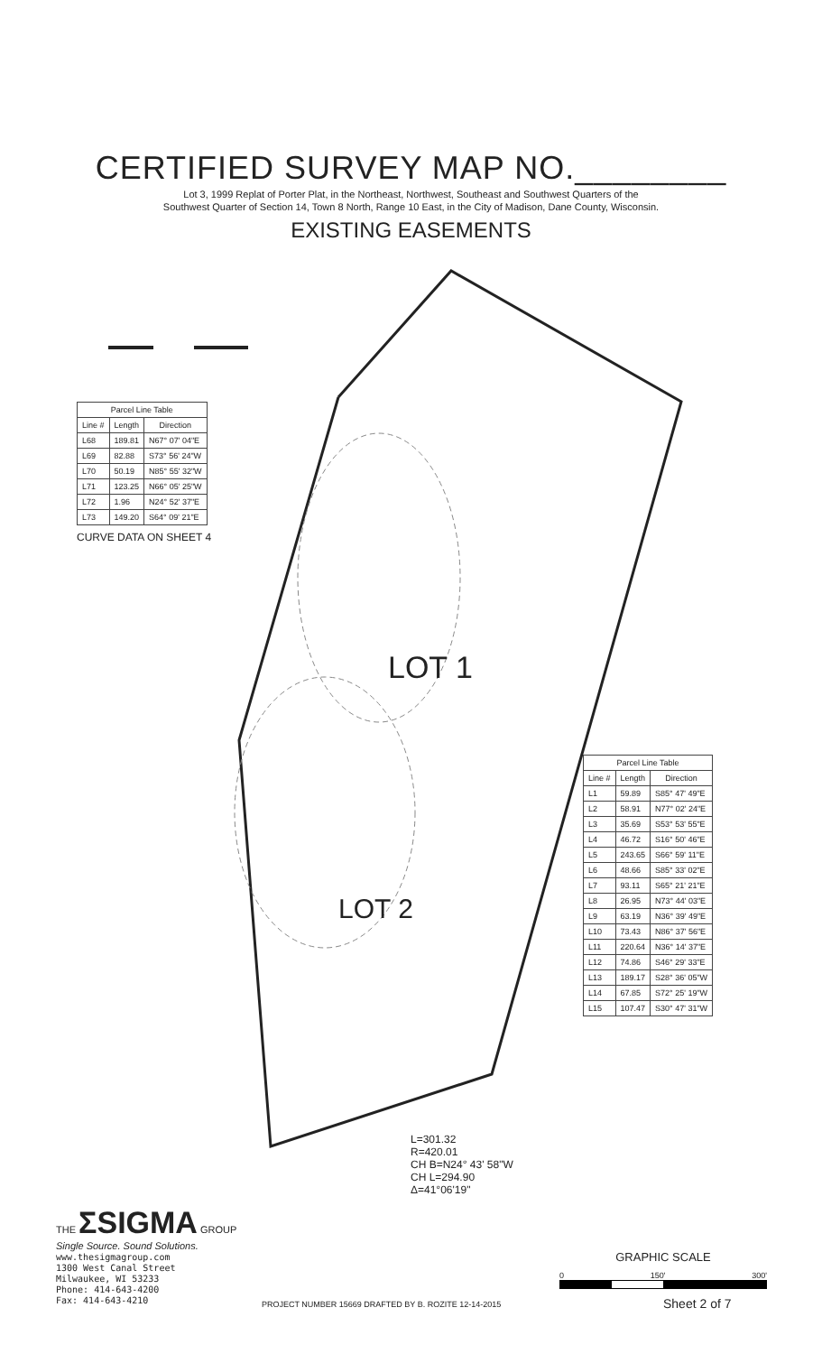CERTIFIED SURVEY MAP NO.________
Lot 3, 1999 Replat of Porter Plat, in the Northeast, Northwest, Southeast and Southwest Quarters of the
Southwest Quarter of Section 14, Town 8 North, Range 10 East, in the City of Madison, Dane County, Wisconsin.
EXISTING EASEMENTS
| Parcel Line Table | | |
| --- | --- | --- |
| Line # | Length | Direction |
| L68 | 189.81 | N67° 07' 04"E |
| L69 | 82.88 | S73° 56' 24"W |
| L70 | 50.19 | N85° 55' 32"W |
| L71 | 123.25 | N66° 05' 25"W |
| L72 | 1.96 | N24° 52' 37"E |
| L73 | 149.20 | S64° 09' 21"E |
CURVE DATA ON SHEET 4
LOT 1
LOT 2
| Parcel Line Table | | |
| --- | --- | --- |
| Line # | Length | Direction |
| L1 | 59.89 | S85° 47' 49"E |
| L2 | 58.91 | N77° 02' 24"E |
| L3 | 35.69 | S53° 53' 55"E |
| L4 | 46.72 | S16° 50' 46"E |
| L5 | 243.65 | S66° 59' 11"E |
| L6 | 48.66 | S85° 33' 02"E |
| L7 | 93.11 | S65° 21' 21"E |
| L8 | 26.95 | N73° 44' 03"E |
| L9 | 63.19 | N36° 39' 49"E |
| L10 | 73.43 | N86° 37' 56"E |
| L11 | 220.64 | N36° 14' 37"E |
| L12 | 74.86 | S46° 29' 33"E |
| L13 | 189.17 | S28° 36' 05"W |
| L14 | 67.85 | S72° 25' 19"W |
| L15 | 107.47 | S30° 47' 31"W |
L=301.32
R=420.01
CH B=N24° 43' 58"W
CH L=294.90
Δ=41°06'19"
THE ΣSIGMA GROUP
Single Source. Sound Solutions.
www.thesigmagroup.com
1300 West Canal Street
Milwaukee, WI 53233
Phone: 414-643-4200
Fax: 414-643-4210
GRAPHIC SCALE
0 150' 300'
PROJECT NUMBER 15669 DRAFTED BY B. ROZITE 12-14-2015
Sheet 2 of 7